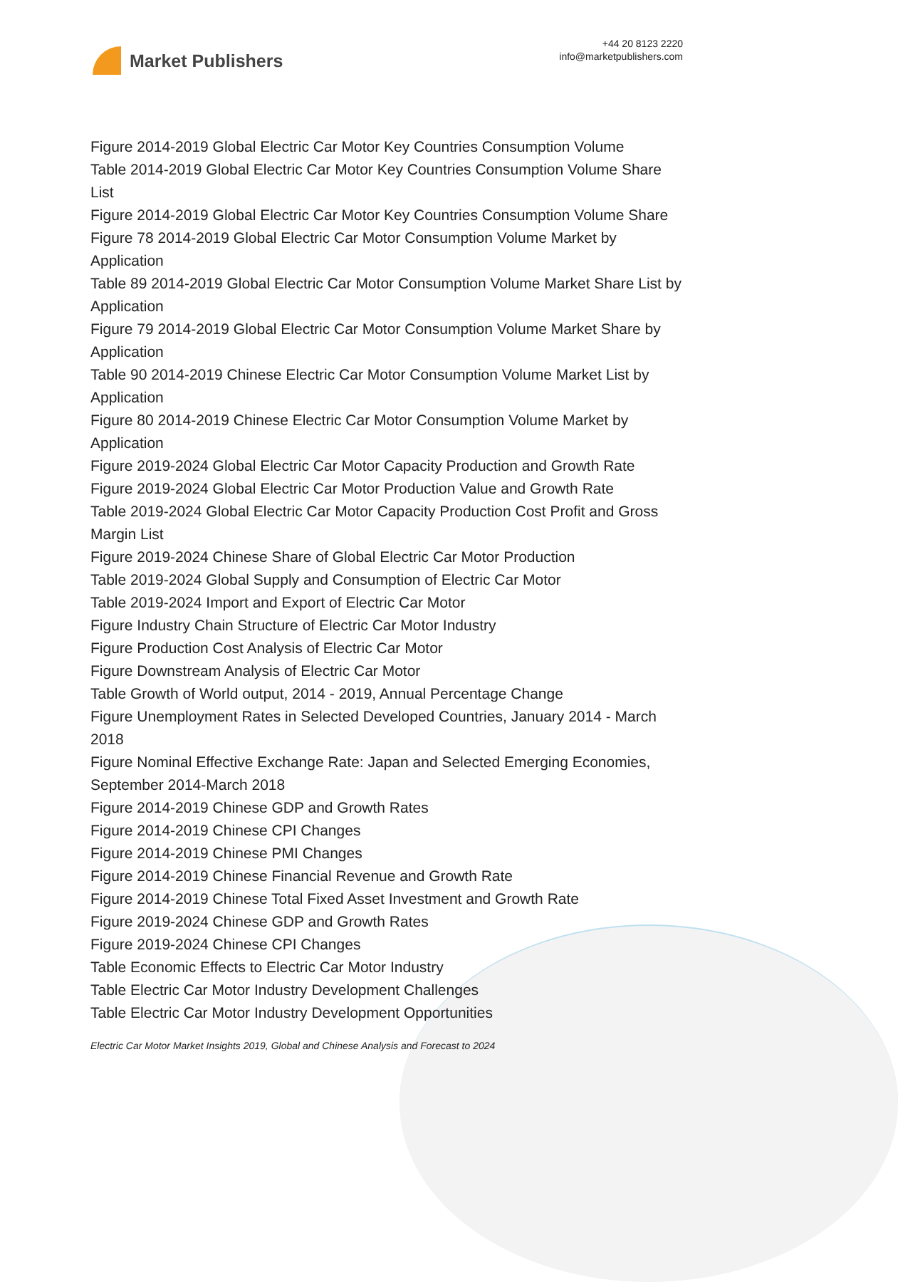Market Publishers
+44 20 8123 2220
info@marketpublishers.com
Figure 2014-2019 Global Electric Car Motor Key Countries Consumption Volume
Table 2014-2019 Global Electric Car Motor Key Countries Consumption Volume Share List
Figure 2014-2019 Global Electric Car Motor Key Countries Consumption Volume Share
Figure 78 2014-2019 Global Electric Car Motor Consumption Volume Market by Application
Table 89 2014-2019 Global Electric Car Motor Consumption Volume Market Share List by Application
Figure 79 2014-2019 Global Electric Car Motor Consumption Volume Market Share by Application
Table 90 2014-2019 Chinese Electric Car Motor Consumption Volume Market List by Application
Figure 80 2014-2019 Chinese Electric Car Motor Consumption Volume Market by Application
Figure 2019-2024 Global Electric Car Motor Capacity Production and Growth Rate
Figure 2019-2024 Global Electric Car Motor Production Value and Growth Rate
Table 2019-2024 Global Electric Car Motor Capacity Production Cost Profit and Gross Margin List
Figure 2019-2024 Chinese Share of Global Electric Car Motor Production
Table 2019-2024 Global Supply and Consumption of Electric Car Motor
Table 2019-2024 Import and Export of Electric Car Motor
Figure Industry Chain Structure of Electric Car Motor Industry
Figure Production Cost Analysis of Electric Car Motor
Figure Downstream Analysis of Electric Car Motor
Table Growth of World output, 2014 - 2019, Annual Percentage Change
Figure Unemployment Rates in Selected Developed Countries, January 2014 - March 2018
Figure Nominal Effective Exchange Rate: Japan and Selected Emerging Economies, September 2014-March 2018
Figure 2014-2019 Chinese GDP and Growth Rates
Figure 2014-2019 Chinese CPI Changes
Figure 2014-2019 Chinese PMI Changes
Figure 2014-2019 Chinese Financial Revenue and Growth Rate
Figure 2014-2019 Chinese Total Fixed Asset Investment and Growth Rate
Figure 2019-2024 Chinese GDP and Growth Rates
Figure 2019-2024 Chinese CPI Changes
Table Economic Effects to Electric Car Motor Industry
Table Electric Car Motor Industry Development Challenges
Table Electric Car Motor Industry Development Opportunities
Electric Car Motor Market Insights 2019, Global and Chinese Analysis and Forecast to 2024